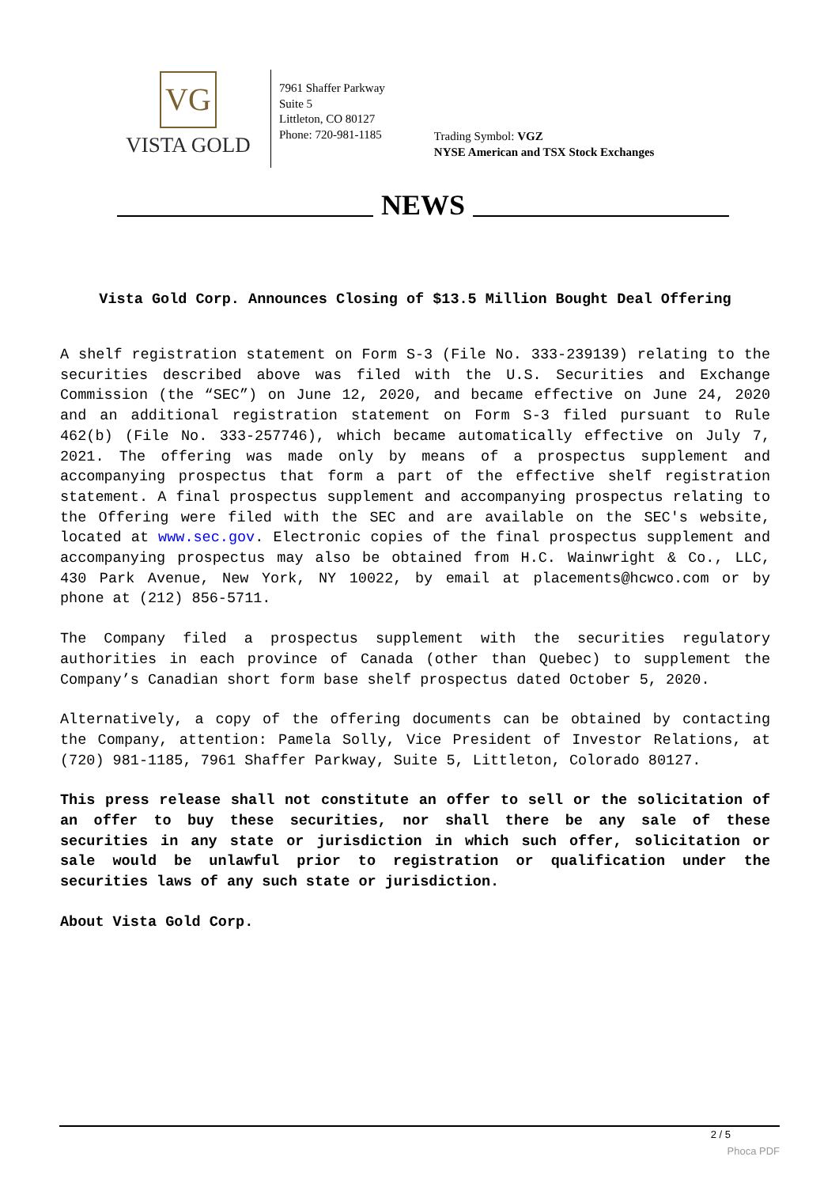VG
VISTA GOLD
7961 Shaffer Parkway
Suite 5
Littleton, CO 80127
Phone: 720-981-1185
Trading Symbol: VGZ
NYSE American and TSX Stock Exchanges
NEWS
Vista Gold Corp. Announces Closing of $13.5 Million Bought Deal Offering
A shelf registration statement on Form S-3 (File No. 333-239139) relating to the securities described above was filed with the U.S. Securities and Exchange Commission (the “SEC”) on June 12, 2020, and became effective on June 24, 2020 and an additional registration statement on Form S-3 filed pursuant to Rule 462(b) (File No. 333-257746), which became automatically effective on July 7, 2021. The offering was made only by means of a prospectus supplement and accompanying prospectus that form a part of the effective shelf registration statement. A final prospectus supplement and accompanying prospectus relating to the Offering were filed with the SEC and are available on the SEC's website, located at www.sec.gov. Electronic copies of the final prospectus supplement and accompanying prospectus may also be obtained from H.C. Wainwright & Co., LLC, 430 Park Avenue, New York, NY 10022, by email at placements@hcwco.com or by phone at (212) 856-5711.
The Company filed a prospectus supplement with the securities regulatory authorities in each province of Canada (other than Quebec) to supplement the Company’s Canadian short form base shelf prospectus dated October 5, 2020.
Alternatively, a copy of the offering documents can be obtained by contacting the Company, attention: Pamela Solly, Vice President of Investor Relations, at (720) 981-1185, 7961 Shaffer Parkway, Suite 5, Littleton, Colorado 80127.
This press release shall not constitute an offer to sell or the solicitation of an offer to buy these securities, nor shall there be any sale of these securities in any state or jurisdiction in which such offer, solicitation or sale would be unlawful prior to registration or qualification under the securities laws of any such state or jurisdiction.
About Vista Gold Corp.
2 / 5
Phoca PDF